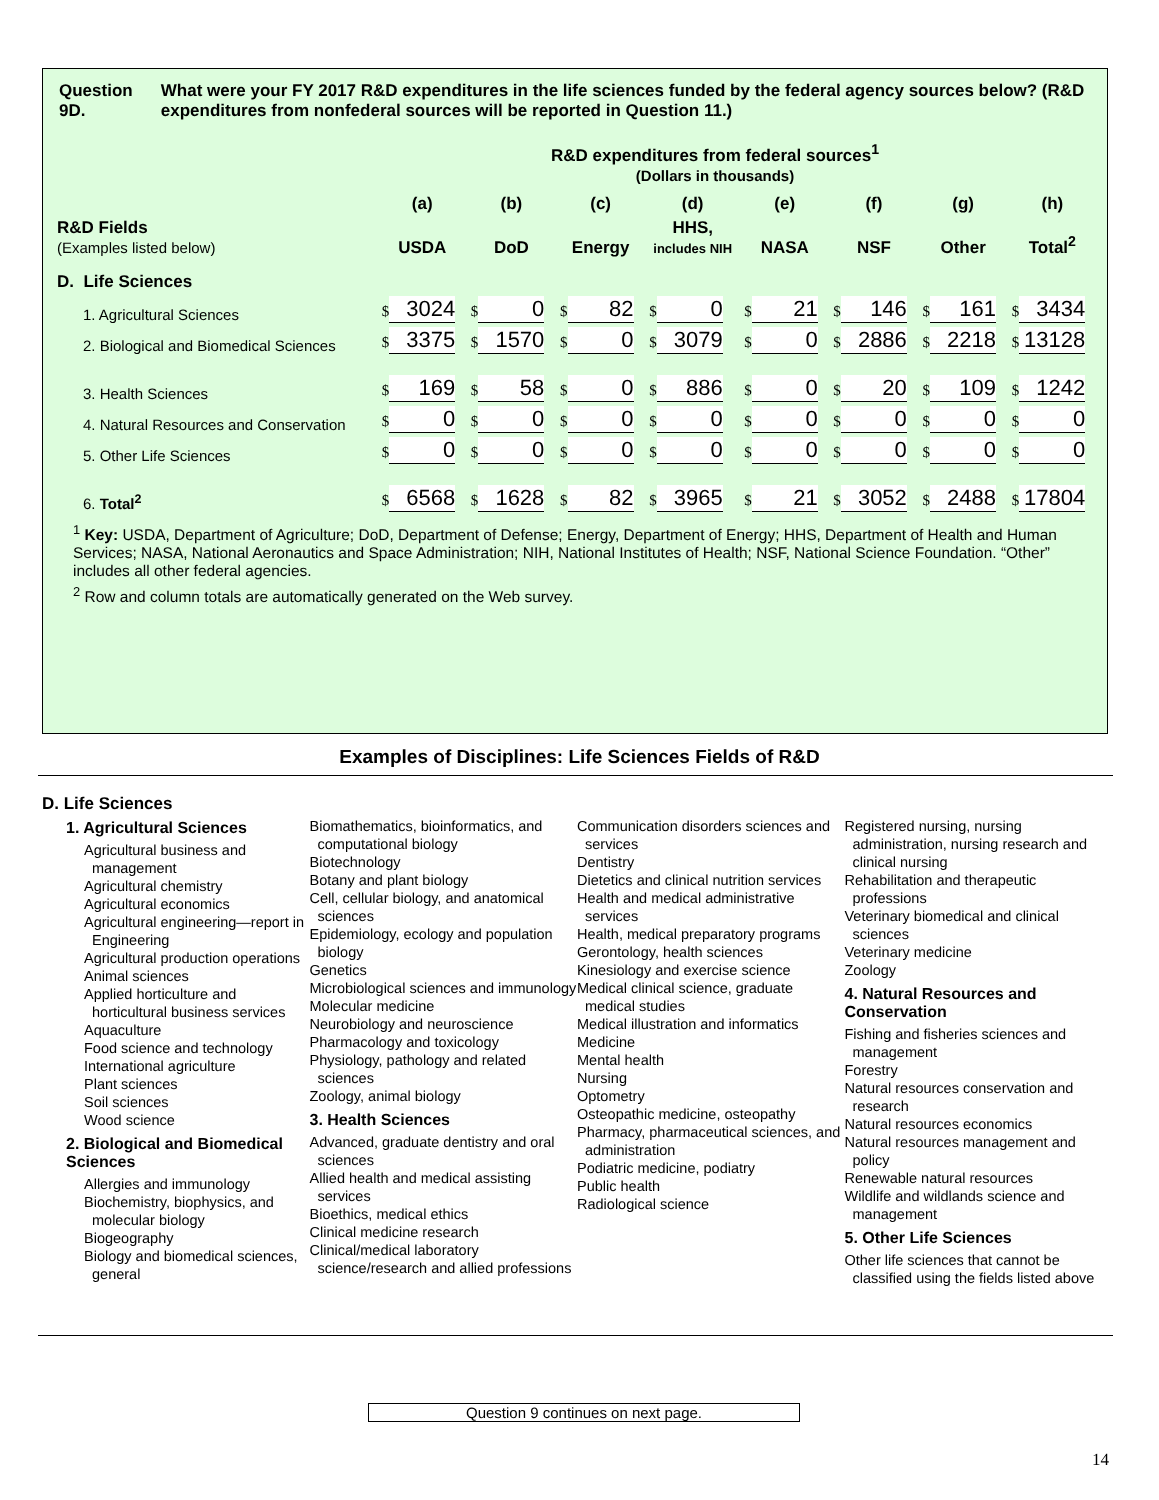Question 9D. What were your FY 2017 R&D expenditures in the life sciences funded by the federal agency sources below? (R&D expenditures from nonfederal sources will be reported in Question 11.)
R&D expenditures from federal sources<sup>1</sup>
(Dollars in thousands)
| | (a) | (b) | (c) | (d) | (e) | (f) | (g) | (h) |
| --- | --- | --- | --- | --- | --- | --- | --- | --- |
| R&D Fields (Examples listed below) | USDA | DoD | Energy | HHS, includes NIH | NASA | NSF | Other | Total<sup>2</sup> |
| D. Life Sciences | | | | | | | | |
| 1. Agricultural Sciences | $ 3024 | $ 0 | $ 82 | $ 0 | $ 21 | $ 146 | $ 161 | $ 3434 |
| 2. Biological and Biomedical Sciences | $ 3375 | $ 1570 | $ 0 | $ 3079 | $ 0 | $ 2886 | $ 2218 | $ 13128 |
| 3. Health Sciences | $ 169 | $ 58 | $ 0 | $ 886 | $ 0 | $ 20 | $ 109 | $ 1242 |
| 4. Natural Resources and Conservation | $ 0 | $ 0 | $ 0 | $ 0 | $ 0 | $ 0 | $ 0 | $ 0 |
| 5. Other Life Sciences | $ 0 | $ 0 | $ 0 | $ 0 | $ 0 | $ 0 | $ 0 | $ 0 |
| 6. Total<sup>2</sup> | $ 6568 | $ 1628 | $ 82 | $ 3965 | $ 21 | $ 3052 | $ 2488 | $ 17804 |
<sup>1</sup> Key: USDA, Department of Agriculture; DoD, Department of Defense; Energy, Department of Energy; HHS, Department of Health and Human Services; NASA, National Aeronautics and Space Administration; NIH, National Institutes of Health; NSF, National Science Foundation. “Other” includes all other federal agencies.
<sup>2</sup> Row and column totals are automatically generated on the Web survey.
Examples of Disciplines: Life Sciences Fields of R&D
D. Life Sciences
1. Agricultural Sciences
Agricultural business and management
Agricultural chemistry
Agricultural economics
Agricultural engineering—report in Engineering
Agricultural production operations
Animal sciences
Applied horticulture and horticultural business services
Aquaculture
Food science and technology
International agriculture
Plant sciences
Soil sciences
Wood science
2. Biological and Biomedical Sciences
Allergies and immunology
Biochemistry, biophysics, and molecular biology
Biogeography
Biology and biomedical sciences, general
Biomathematics, bioinformatics, and computational biology
Biotechnology
Botany and plant biology
Cell, cellular biology, and anatomical sciences
Epidemiology, ecology and population biology
Genetics
Microbiological sciences and immunology
Molecular medicine
Neurobiology and neuroscience
Pharmacology and toxicology
Physiology, pathology and related sciences
Zoology, animal biology
3. Health Sciences
Advanced, graduate dentistry and oral sciences
Allied health and medical assisting services
Bioethics, medical ethics
Clinical medicine research
Clinical/medical laboratory science/research and allied professions
Communication disorders sciences and services
Dentistry
Dietetics and clinical nutrition services
Health and medical administrative services
Health, medical preparatory programs
Gerontology, health sciences
Kinesiology and exercise science
Medical clinical science, graduate medical studies
Medical illustration and informatics
Medicine
Mental health
Nursing
Optometry
Osteopathic medicine, osteopathy
Pharmacy, pharmaceutical sciences, and administration
Podiatric medicine, podiatry
Public health
Radiological science
Registered nursing, nursing administration, nursing research and clinical nursing
Rehabilitation and therapeutic professions
Veterinary biomedical and clinical sciences
Veterinary medicine
Zoology
4. Natural Resources and Conservation
Fishing and fisheries sciences and management
Forestry
Natural resources conservation and research
Natural resources economics
Natural resources management and policy
Renewable natural resources
Wildlife and wildlands science and management
5. Other Life Sciences
Other life sciences that cannot be classified using the fields listed above
Question 9 continues on next page.
14